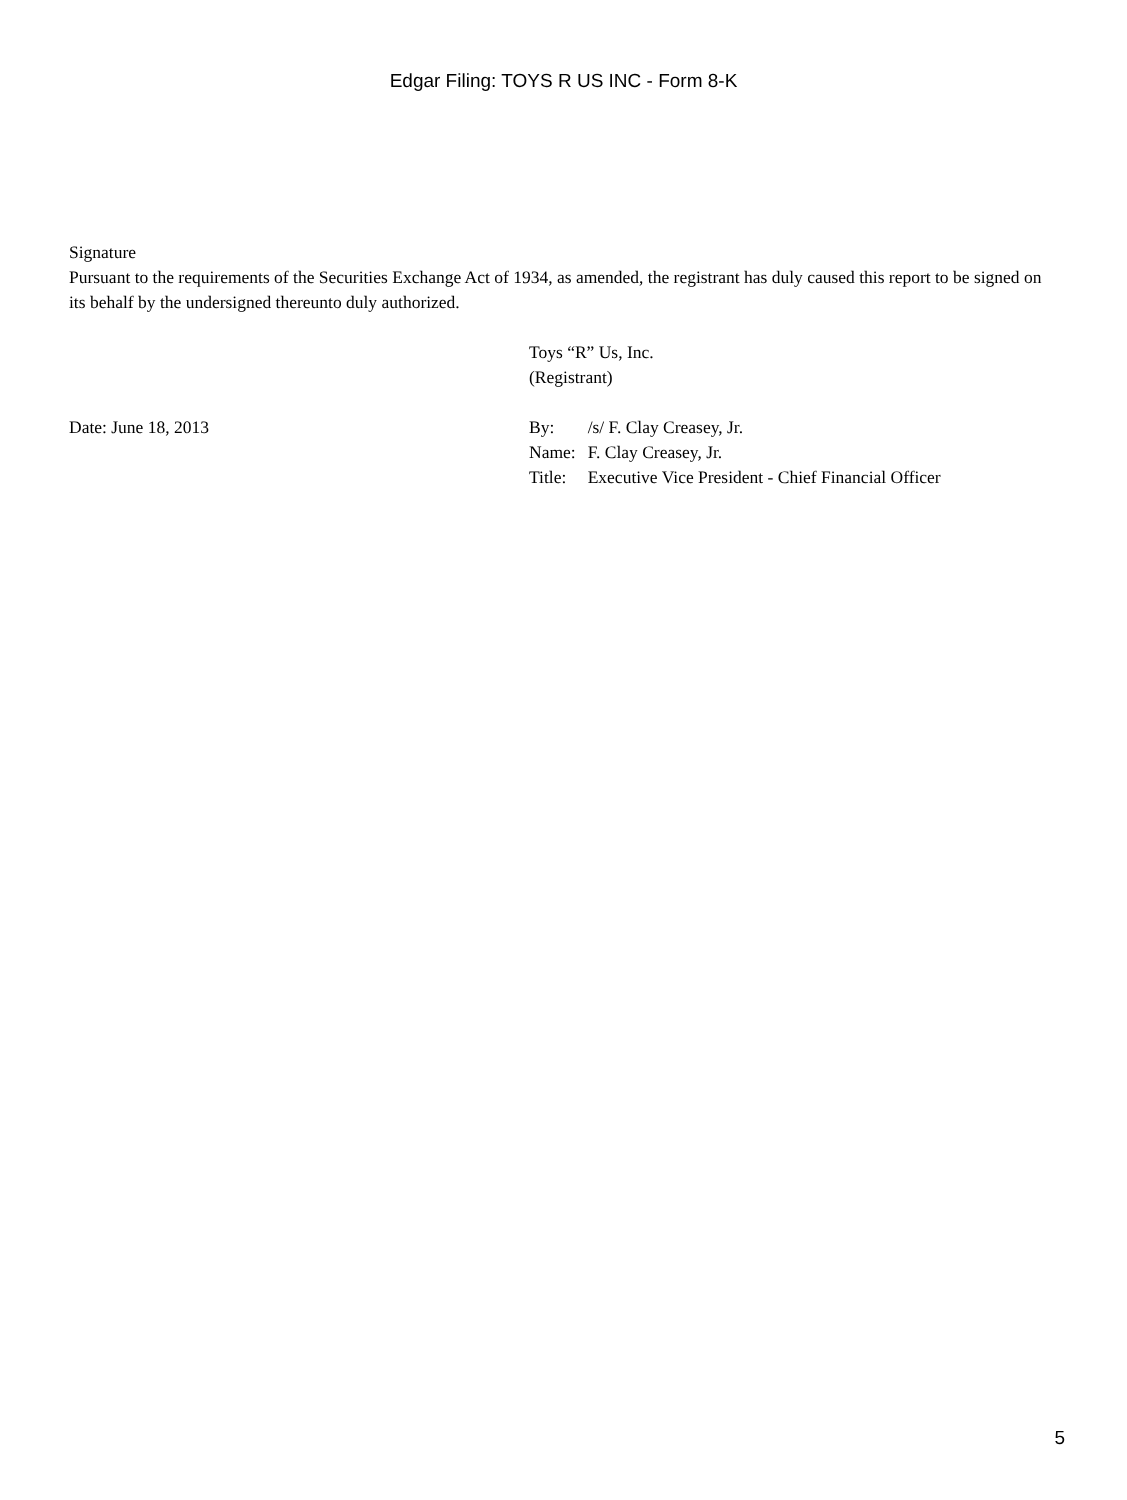Edgar Filing: TOYS R US INC - Form 8-K
Signature
Pursuant to the requirements of the Securities Exchange Act of 1934, as amended, the registrant has duly caused this report to be signed on its behalf by the undersigned thereunto duly authorized.
Toys “R” Us, Inc.
(Registrant)
Date: June 18, 2013
| By: | /s/ F. Clay Creasey, Jr. |
| Name: | F. Clay Creasey, Jr. |
| Title: | Executive Vice President - Chief Financial Officer |
5